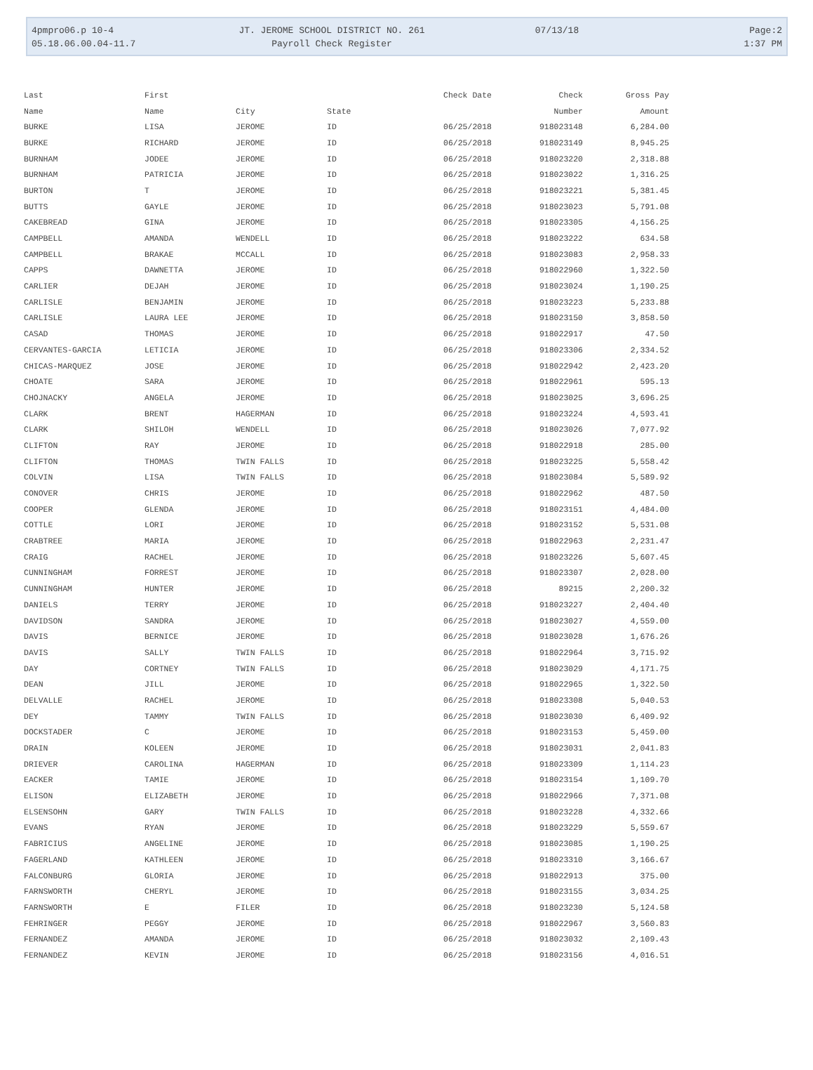4pmpro06.p 10-4 JT. JEROME SCHOOL DISTRICT NO. 261 07/13/18 Page:2
05.18.06.00.04-11.7 Payroll Check Register 1:37 PM
| Last | First | | | Check Date | Check | Gross Pay |
| --- | --- | --- | --- | --- | --- | --- |
| Name | Name | City | State | | Number | Amount |
| BURKE | LISA | JEROME | ID | 06/25/2018 | 918023148 | 6,284.00 |
| BURKE | RICHARD | JEROME | ID | 06/25/2018 | 918023149 | 8,945.25 |
| BURNHAM | JODEE | JEROME | ID | 06/25/2018 | 918023220 | 2,318.88 |
| BURNHAM | PATRICIA | JEROME | ID | 06/25/2018 | 918023022 | 1,316.25 |
| BURTON | T | JEROME | ID | 06/25/2018 | 918023221 | 5,381.45 |
| BUTTS | GAYLE | JEROME | ID | 06/25/2018 | 918023023 | 5,791.08 |
| CAKEBREAD | GINA | JEROME | ID | 06/25/2018 | 918023305 | 4,156.25 |
| CAMPBELL | AMANDA | WENDELL | ID | 06/25/2018 | 918023222 | 634.58 |
| CAMPBELL | BRAKAE | MCCALL | ID | 06/25/2018 | 918023083 | 2,958.33 |
| CAPPS | DAWNETTA | JEROME | ID | 06/25/2018 | 918022960 | 1,322.50 |
| CARLIER | DEJAH | JEROME | ID | 06/25/2018 | 918023024 | 1,190.25 |
| CARLISLE | BENJAMIN | JEROME | ID | 06/25/2018 | 918023223 | 5,233.88 |
| CARLISLE | LAURA LEE | JEROME | ID | 06/25/2018 | 918023150 | 3,858.50 |
| CASAD | THOMAS | JEROME | ID | 06/25/2018 | 918022917 | 47.50 |
| CERVANTES-GARCIA | LETICIA | JEROME | ID | 06/25/2018 | 918023306 | 2,334.52 |
| CHICAS-MARQUEZ | JOSE | JEROME | ID | 06/25/2018 | 918022942 | 2,423.20 |
| CHOATE | SARA | JEROME | ID | 06/25/2018 | 918022961 | 595.13 |
| CHOJNACKY | ANGELA | JEROME | ID | 06/25/2018 | 918023025 | 3,696.25 |
| CLARK | BRENT | HAGERMAN | ID | 06/25/2018 | 918023224 | 4,593.41 |
| CLARK | SHILOH | WENDELL | ID | 06/25/2018 | 918023026 | 7,077.92 |
| CLIFTON | RAY | JEROME | ID | 06/25/2018 | 918022918 | 285.00 |
| CLIFTON | THOMAS | TWIN FALLS | ID | 06/25/2018 | 918023225 | 5,558.42 |
| COLVIN | LISA | TWIN FALLS | ID | 06/25/2018 | 918023084 | 5,589.92 |
| CONOVER | CHRIS | JEROME | ID | 06/25/2018 | 918022962 | 487.50 |
| COOPER | GLENDA | JEROME | ID | 06/25/2018 | 918023151 | 4,484.00 |
| COTTLE | LORI | JEROME | ID | 06/25/2018 | 918023152 | 5,531.08 |
| CRABTREE | MARIA | JEROME | ID | 06/25/2018 | 918022963 | 2,231.47 |
| CRAIG | RACHEL | JEROME | ID | 06/25/2018 | 918023226 | 5,607.45 |
| CUNNINGHAM | FORREST | JEROME | ID | 06/25/2018 | 918023307 | 2,028.00 |
| CUNNINGHAM | HUNTER | JEROME | ID | 06/25/2018 | 89215 | 2,200.32 |
| DANIELS | TERRY | JEROME | ID | 06/25/2018 | 918023227 | 2,404.40 |
| DAVIDSON | SANDRA | JEROME | ID | 06/25/2018 | 918023027 | 4,559.00 |
| DAVIS | BERNICE | JEROME | ID | 06/25/2018 | 918023028 | 1,676.26 |
| DAVIS | SALLY | TWIN FALLS | ID | 06/25/2018 | 918022964 | 3,715.92 |
| DAY | CORTNEY | TWIN FALLS | ID | 06/25/2018 | 918023029 | 4,171.75 |
| DEAN | JILL | JEROME | ID | 06/25/2018 | 918022965 | 1,322.50 |
| DELVALLE | RACHEL | JEROME | ID | 06/25/2018 | 918023308 | 5,040.53 |
| DEY | TAMMY | TWIN FALLS | ID | 06/25/2018 | 918023030 | 6,409.92 |
| DOCKSTADER | C | JEROME | ID | 06/25/2018 | 918023153 | 5,459.00 |
| DRAIN | KOLEEN | JEROME | ID | 06/25/2018 | 918023031 | 2,041.83 |
| DRIEVER | CAROLINA | HAGERMAN | ID | 06/25/2018 | 918023309 | 1,114.23 |
| EACKER | TAMIE | JEROME | ID | 06/25/2018 | 918023154 | 1,109.70 |
| ELISON | ELIZABETH | JEROME | ID | 06/25/2018 | 918022966 | 7,371.08 |
| ELSENSOHN | GARY | TWIN FALLS | ID | 06/25/2018 | 918023228 | 4,332.66 |
| EVANS | RYAN | JEROME | ID | 06/25/2018 | 918023229 | 5,559.67 |
| FABRICIUS | ANGELINE | JEROME | ID | 06/25/2018 | 918023085 | 1,190.25 |
| FAGERLAND | KATHLEEN | JEROME | ID | 06/25/2018 | 918023310 | 3,166.67 |
| FALCONBURG | GLORIA | JEROME | ID | 06/25/2018 | 918022913 | 375.00 |
| FARNSWORTH | CHERYL | JEROME | ID | 06/25/2018 | 918023155 | 3,034.25 |
| FARNSWORTH | E | FILER | ID | 06/25/2018 | 918023230 | 5,124.58 |
| FEHRINGER | PEGGY | JEROME | ID | 06/25/2018 | 918022967 | 3,560.83 |
| FERNANDEZ | AMANDA | JEROME | ID | 06/25/2018 | 918023032 | 2,109.43 |
| FERNANDEZ | KEVIN | JEROME | ID | 06/25/2018 | 918023156 | 4,016.51 |